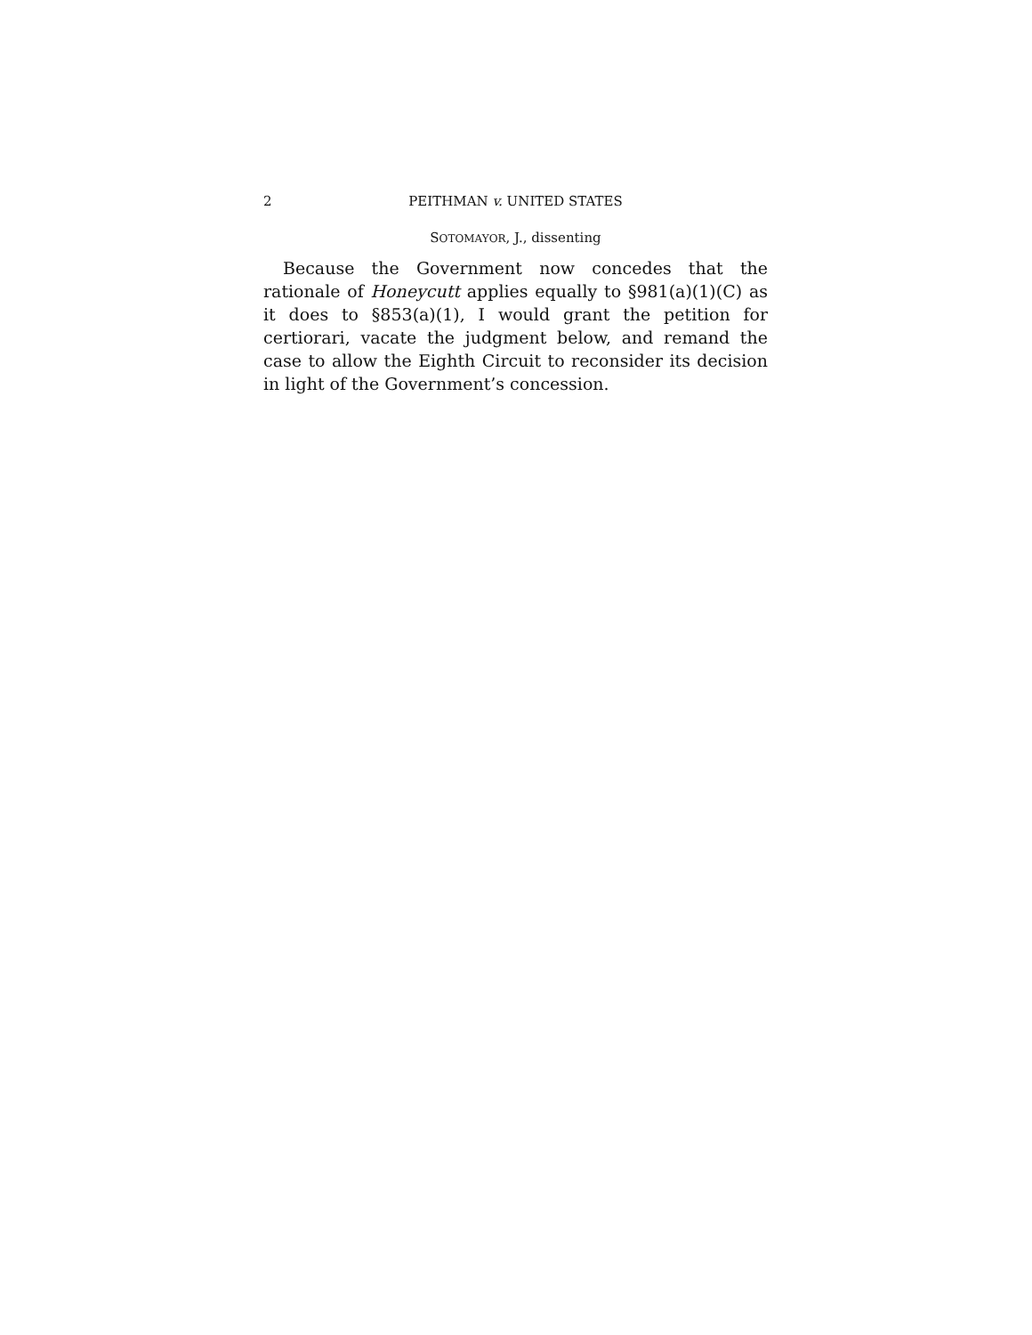2 PEITHMAN v. UNITED STATES
SOTOMAYOR, J., dissenting
Because the Government now concedes that the rationale of Honeycutt applies equally to §981(a)(1)(C) as it does to §853(a)(1), I would grant the petition for certiorari, vacate the judgment below, and remand the case to allow the Eighth Circuit to reconsider its decision in light of the Government’s concession.